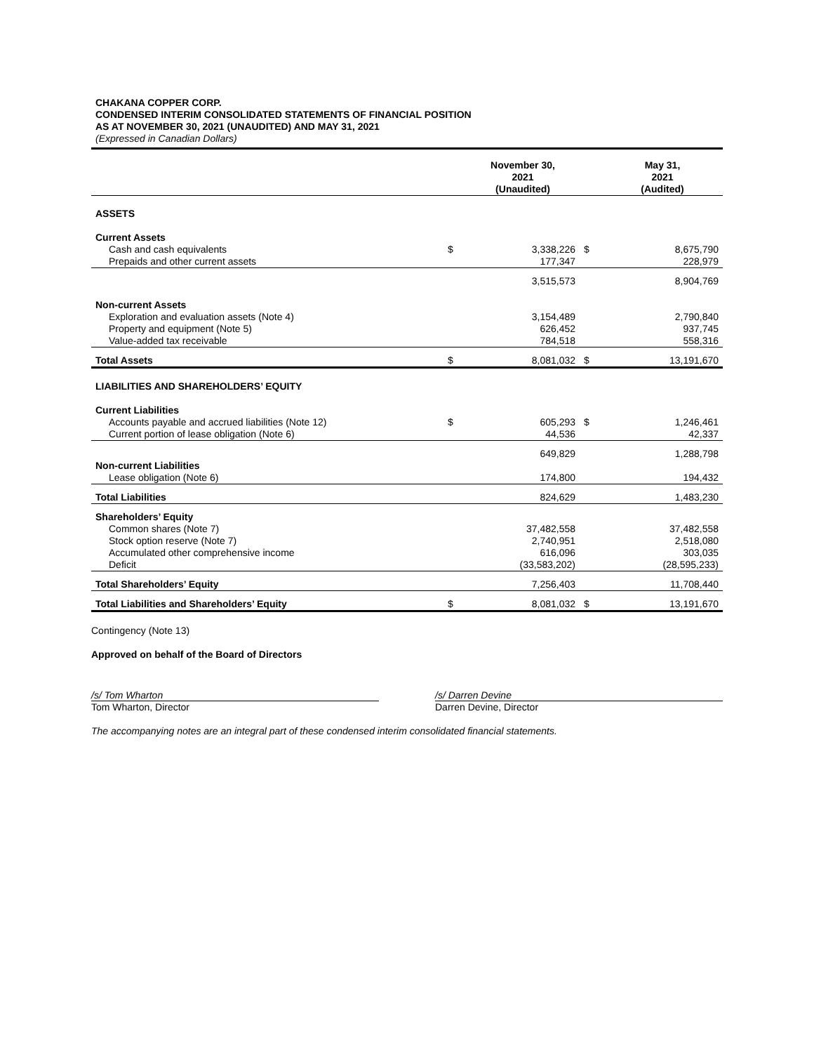CHAKANA COPPER CORP.
CONDENSED INTERIM CONSOLIDATED STATEMENTS OF FINANCIAL POSITION
AS AT NOVEMBER 30, 2021 (UNAUDITED) AND MAY 31, 2021
(Expressed in Canadian Dollars)
| | | November 30, 2021 (Unaudited) | | May 31, 2021 (Audited) |
| --- | --- | --- | --- | --- |
| ASSETS | | | | |
| Current Assets | | | | |
| Cash and cash equivalents | $ | 3,338,226 | $ | 8,675,790 |
| Prepaids and other current assets | | 177,347 | | 228,979 |
| | | 3,515,573 | | 8,904,769 |
| Non-current Assets | | | | |
| Exploration and evaluation assets (Note 4) | | 3,154,489 | | 2,790,840 |
| Property and equipment (Note 5) | | 626,452 | | 937,745 |
| Value-added tax receivable | | 784,518 | | 558,316 |
| Total Assets | $ | 8,081,032 | $ | 13,191,670 |
| LIABILITIES AND SHAREHOLDERS’ EQUITY | | | | |
| Current Liabilities | | | | |
| Accounts payable and accrued liabilities (Note 12) | $ | 605,293 | $ | 1,246,461 |
| Current portion of lease obligation (Note 6) | | 44,536 | | 42,337 |
| | | 649,829 | | 1,288,798 |
| Non-current Liabilities | | | | |
| Lease obligation (Note 6) | | 174,800 | | 194,432 |
| Total Liabilities | | 824,629 | | 1,483,230 |
| Shareholders’ Equity | | | | |
| Common shares (Note 7) | | 37,482,558 | | 37,482,558 |
| Stock option reserve (Note 7) | | 2,740,951 | | 2,518,080 |
| Accumulated other comprehensive income | | 616,096 | | 303,035 |
| Deficit | | (33,583,202) | | (28,595,233) |
| Total Shareholders’ Equity | | 7,256,403 | | 11,708,440 |
| Total Liabilities and Shareholders’ Equity | $ | 8,081,032 | $ | 13,191,670 |
Contingency (Note 13)
Approved on behalf of the Board of Directors
/s/ Tom Wharton
Tom Wharton, Director
/s/ Darren Devine
Darren Devine, Director
The accompanying notes are an integral part of these condensed interim consolidated financial statements.